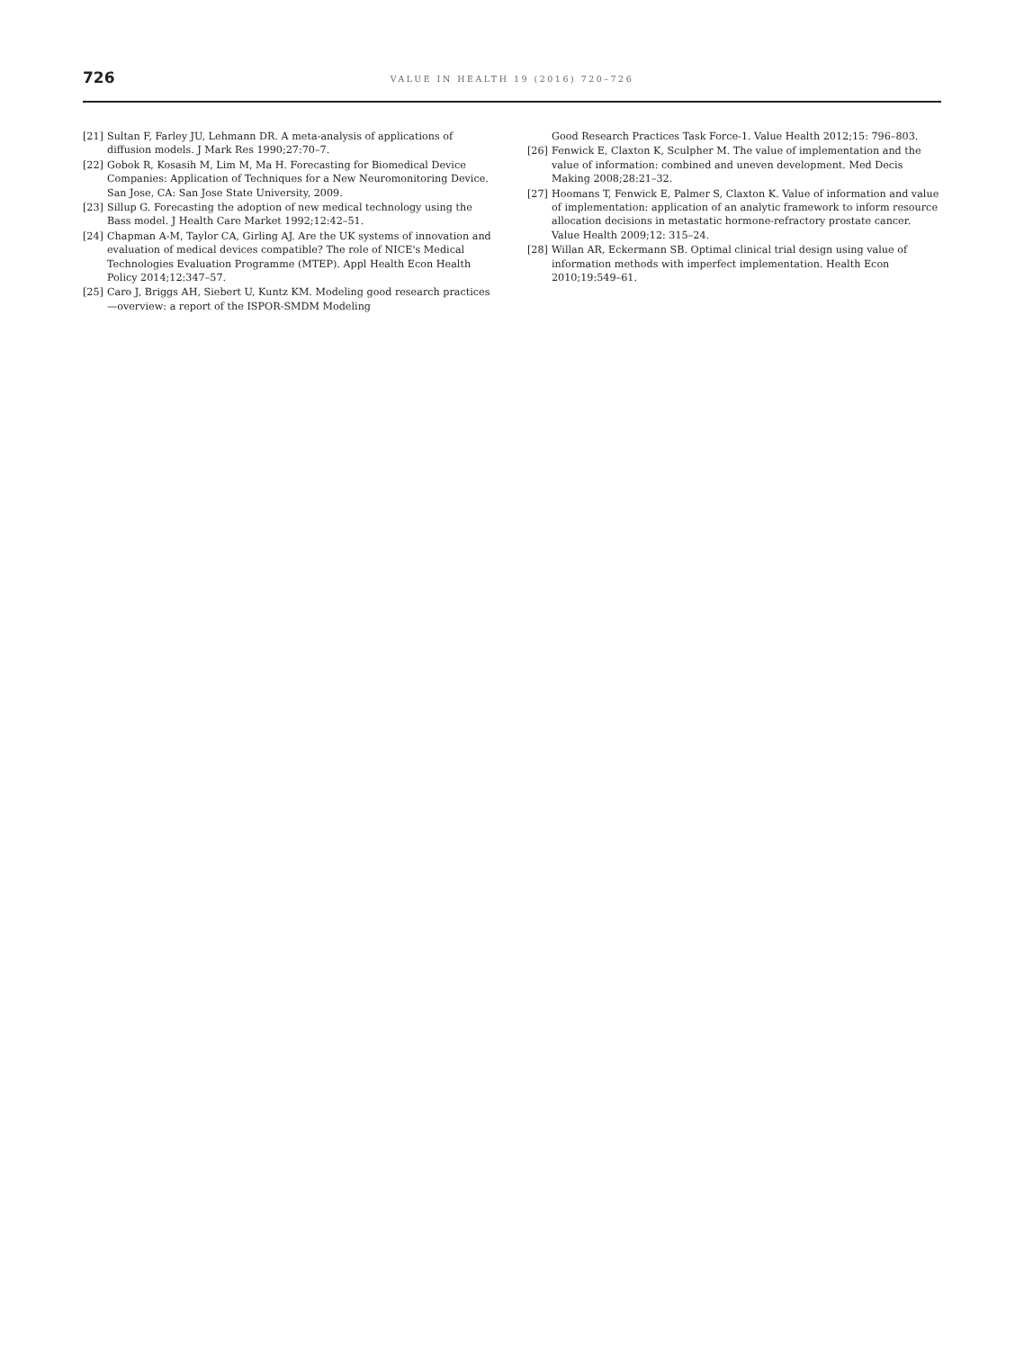726
VALUE IN HEALTH 19 (2016) 720–726
[21] Sultan F, Farley JU, Lehmann DR. A meta-analysis of applications of diffusion models. J Mark Res 1990;27:70–7.
[22] Gobok R, Kosasih M, Lim M, Ma H. Forecasting for Biomedical Device Companies: Application of Techniques for a New Neuromonitoring Device. San Jose, CA: San Jose State University, 2009.
[23] Sillup G. Forecasting the adoption of new medical technology using the Bass model. J Health Care Market 1992;12:42–51.
[24] Chapman A-M, Taylor CA, Girling AJ. Are the UK systems of innovation and evaluation of medical devices compatible? The role of NICE's Medical Technologies Evaluation Programme (MTEP). Appl Health Econ Health Policy 2014;12:347–57.
[25] Caro J, Briggs AH, Siebert U, Kuntz KM. Modeling good research practices—overview: a report of the ISPOR-SMDM Modeling
Good Research Practices Task Force-1. Value Health 2012;15: 796–803.
[26] Fenwick E, Claxton K, Sculpher M. The value of implementation and the value of information: combined and uneven development. Med Decis Making 2008;28:21–32.
[27] Hoomans T, Fenwick E, Palmer S, Claxton K. Value of information and value of implementation: application of an analytic framework to inform resource allocation decisions in metastatic hormone-refractory prostate cancer. Value Health 2009;12: 315–24.
[28] Willan AR, Eckermann SB. Optimal clinical trial design using value of information methods with imperfect implementation. Health Econ 2010;19:549–61.